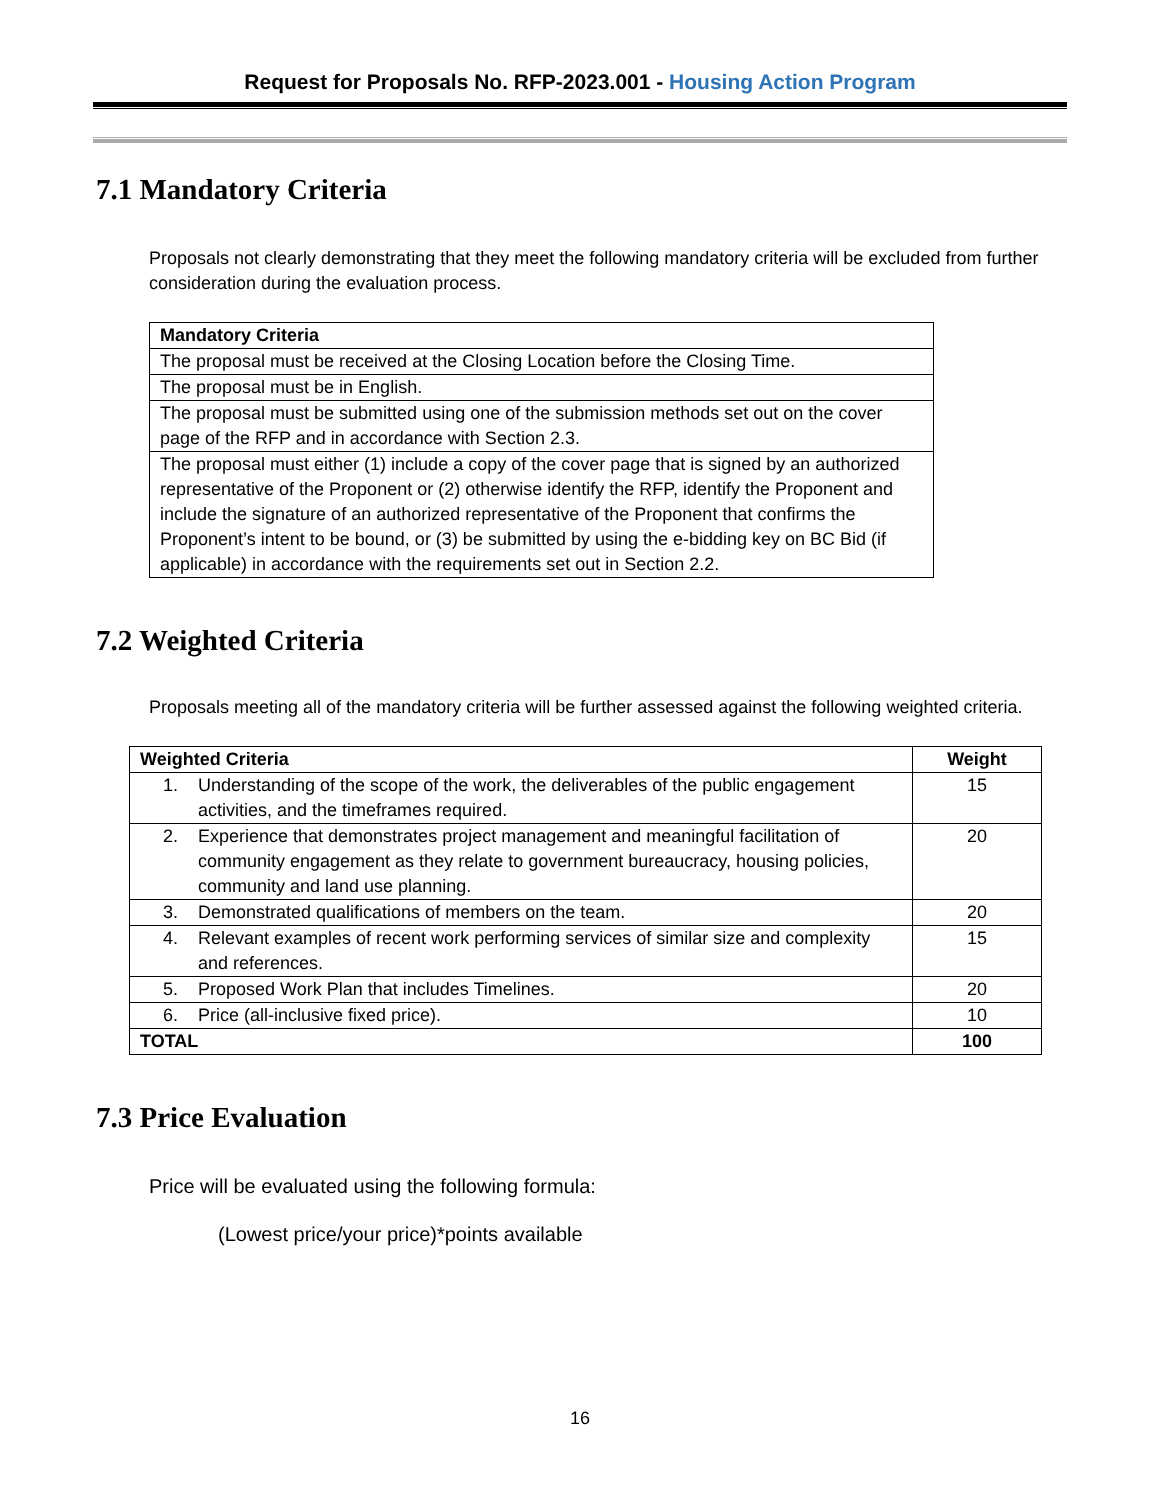Request for Proposals No. RFP-2023.001 - Housing Action Program
7.1 Mandatory Criteria
Proposals not clearly demonstrating that they meet the following mandatory criteria will be excluded from further consideration during the evaluation process.
| Mandatory Criteria |
| --- |
| The proposal must be received at the Closing Location before the Closing Time. |
| The proposal must be in English. |
| The proposal must be submitted using one of the submission methods set out on the cover page of the RFP and in accordance with Section 2.3. |
| The proposal must either (1) include a copy of the cover page that is signed by an authorized representative of the Proponent or (2) otherwise identify the RFP, identify the Proponent and include the signature of an authorized representative of the Proponent that confirms the Proponent’s intent to be bound, or (3) be submitted by using the e-bidding key on BC Bid (if applicable) in accordance with the requirements set out in Section 2.2. |
7.2 Weighted Criteria
Proposals meeting all of the mandatory criteria will be further assessed against the following weighted criteria.
| Weighted Criteria | Weight |
| --- | --- |
| 1. Understanding of the scope of the work, the deliverables of the public engagement activities, and the timeframes required. | 15 |
| 2. Experience that demonstrates project management and meaningful facilitation of community engagement as they relate to government bureaucracy, housing policies, community and land use planning. | 20 |
| 3. Demonstrated qualifications of members on the team. | 20 |
| 4. Relevant examples of recent work performing services of similar size and complexity and references. | 15 |
| 5. Proposed Work Plan that includes Timelines. | 20 |
| 6. Price (all-inclusive fixed price). | 10 |
| TOTAL | 100 |
7.3 Price Evaluation
Price will be evaluated using the following formula:
(Lowest price/your price)*points available
16